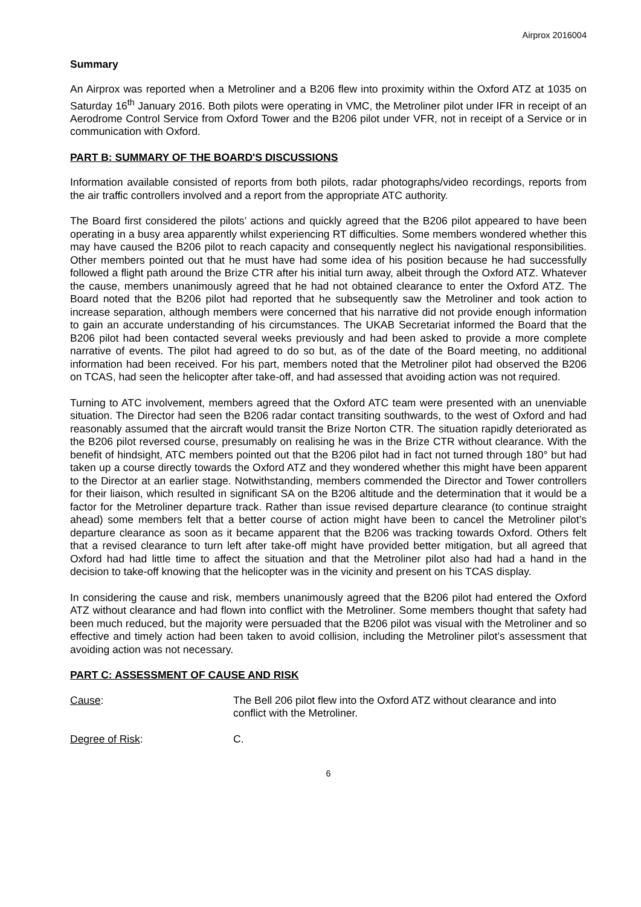Airprox 2016004
Summary
An Airprox was reported when a Metroliner and a B206 flew into proximity within the Oxford ATZ at 1035 on Saturday 16<sup>th</sup> January 2016. Both pilots were operating in VMC, the Metroliner pilot under IFR in receipt of an Aerodrome Control Service from Oxford Tower and the B206 pilot under VFR, not in receipt of a Service or in communication with Oxford.
PART B: SUMMARY OF THE BOARD'S DISCUSSIONS
Information available consisted of reports from both pilots, radar photographs/video recordings, reports from the air traffic controllers involved and a report from the appropriate ATC authority.
The Board first considered the pilots’ actions and quickly agreed that the B206 pilot appeared to have been operating in a busy area apparently whilst experiencing RT difficulties. Some members wondered whether this may have caused the B206 pilot to reach capacity and consequently neglect his navigational responsibilities. Other members pointed out that he must have had some idea of his position because he had successfully followed a flight path around the Brize CTR after his initial turn away, albeit through the Oxford ATZ. Whatever the cause, members unanimously agreed that he had not obtained clearance to enter the Oxford ATZ. The Board noted that the B206 pilot had reported that he subsequently saw the Metroliner and took action to increase separation, although members were concerned that his narrative did not provide enough information to gain an accurate understanding of his circumstances. The UKAB Secretariat informed the Board that the B206 pilot had been contacted several weeks previously and had been asked to provide a more complete narrative of events. The pilot had agreed to do so but, as of the date of the Board meeting, no additional information had been received. For his part, members noted that the Metroliner pilot had observed the B206 on TCAS, had seen the helicopter after take-off, and had assessed that avoiding action was not required.
Turning to ATC involvement, members agreed that the Oxford ATC team were presented with an unenviable situation. The Director had seen the B206 radar contact transiting southwards, to the west of Oxford and had reasonably assumed that the aircraft would transit the Brize Norton CTR. The situation rapidly deteriorated as the B206 pilot reversed course, presumably on realising he was in the Brize CTR without clearance. With the benefit of hindsight, ATC members pointed out that the B206 pilot had in fact not turned through 180° but had taken up a course directly towards the Oxford ATZ and they wondered whether this might have been apparent to the Director at an earlier stage. Notwithstanding, members commended the Director and Tower controllers for their liaison, which resulted in significant SA on the B206 altitude and the determination that it would be a factor for the Metroliner departure track. Rather than issue revised departure clearance (to continue straight ahead) some members felt that a better course of action might have been to cancel the Metroliner pilot’s departure clearance as soon as it became apparent that the B206 was tracking towards Oxford. Others felt that a revised clearance to turn left after take-off might have provided better mitigation, but all agreed that Oxford had had little time to affect the situation and that the Metroliner pilot also had had a hand in the decision to take-off knowing that the helicopter was in the vicinity and present on his TCAS display.
In considering the cause and risk, members unanimously agreed that the B206 pilot had entered the Oxford ATZ without clearance and had flown into conflict with the Metroliner. Some members thought that safety had been much reduced, but the majority were persuaded that the B206 pilot was visual with the Metroliner and so effective and timely action had been taken to avoid collision, including the Metroliner pilot’s assessment that avoiding action was not necessary.
PART C: ASSESSMENT OF CAUSE AND RISK
Cause: The Bell 206 pilot flew into the Oxford ATZ without clearance and into conflict with the Metroliner.
Degree of Risk: C.
6